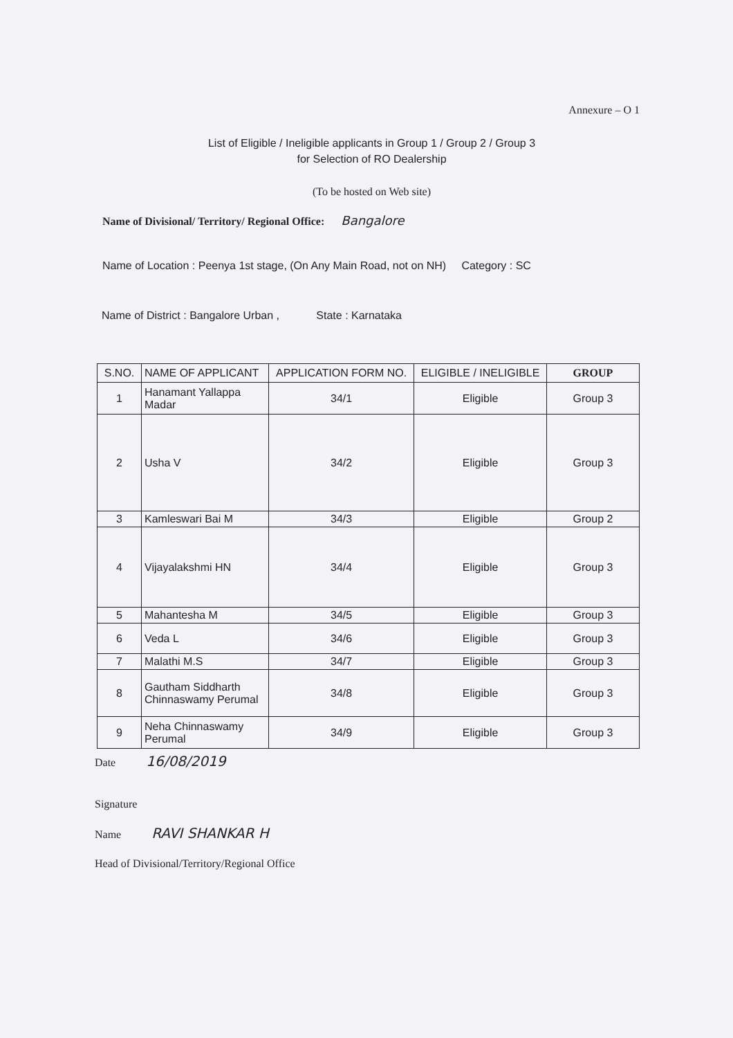Annexure – O 1
List of Eligible / Ineligible applicants in Group 1 / Group 2 / Group 3
for Selection of RO Dealership
(To be hosted on Web site)
Name of Divisional/ Territory/ Regional Office: Bangalore
Name of Location : Peenya 1st stage, (On Any Main Road, not on NH) Category : SC
Name of District : Bangalore Urban , State : Karnataka
| S.NO. | NAME OF APPLICANT | APPLICATION FORM NO. | ELIGIBLE / INELIGIBLE | GROUP |
| --- | --- | --- | --- | --- |
| 1 | Hanamant Yallappa Madar | 34/1 | Eligible | Group 3 |
| 2 | Usha V | 34/2 | Eligible | Group 3 |
| 3 | Kamleswari Bai M | 34/3 | Eligible | Group 2 |
| 4 | Vijayalakshmi HN | 34/4 | Eligible | Group 3 |
| 5 | Mahantesha M | 34/5 | Eligible | Group 3 |
| 6 | Veda L | 34/6 | Eligible | Group 3 |
| 7 | Malathi M.S | 34/7 | Eligible | Group 3 |
| 8 | Gautham Siddharth Chinnaswamy Perumal | 34/8 | Eligible | Group 3 |
| 9 | Neha Chinnaswamy Perumal | 34/9 | Eligible | Group 3 |
Date 16/08/2019
Signature
Name RAVI SHANKAR H
Head of Divisional/Territory/Regional Office